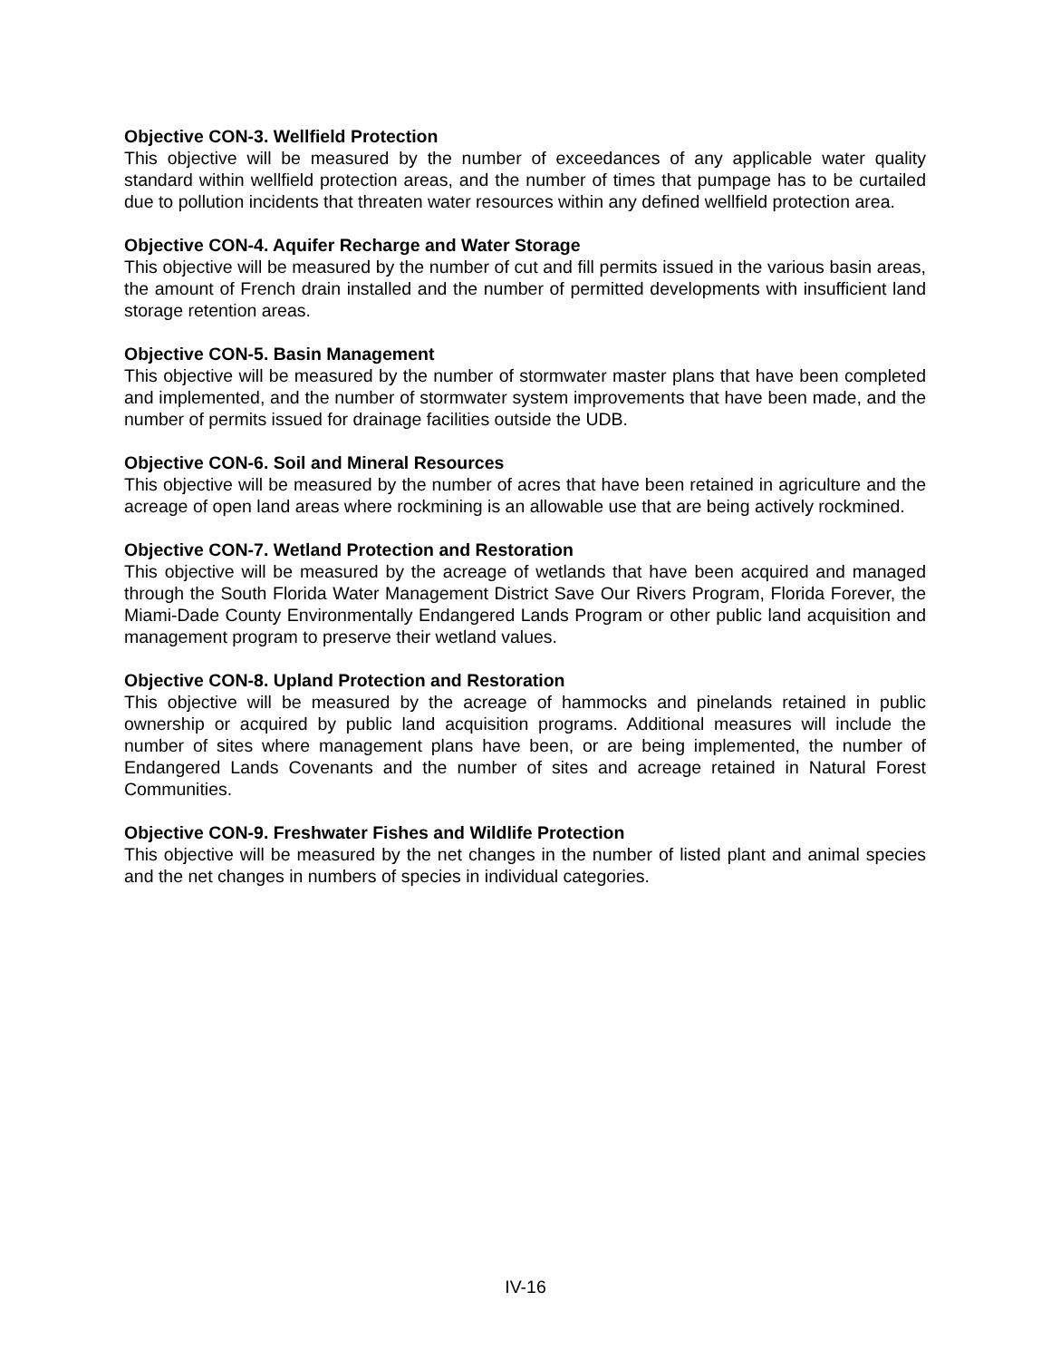Objective CON-3. Wellfield Protection
This objective will be measured by the number of exceedances of any applicable water quality standard within wellfield protection areas, and the number of times that pumpage has to be curtailed due to pollution incidents that threaten water resources within any defined wellfield protection area.
Objective CON-4. Aquifer Recharge and Water Storage
This objective will be measured by the number of cut and fill permits issued in the various basin areas, the amount of French drain installed and the number of permitted developments with insufficient land storage retention areas.
Objective CON-5. Basin Management
This objective will be measured by the number of stormwater master plans that have been completed and implemented, and the number of stormwater system improvements that have been made, and the number of permits issued for drainage facilities outside the UDB.
Objective CON-6. Soil and Mineral Resources
This objective will be measured by the number of acres that have been retained in agriculture and the acreage of open land areas where rockmining is an allowable use that are being actively rockmined.
Objective CON-7. Wetland Protection and Restoration
This objective will be measured by the acreage of wetlands that have been acquired and managed through the South Florida Water Management District Save Our Rivers Program, Florida Forever, the Miami-Dade County Environmentally Endangered Lands Program or other public land acquisition and management program to preserve their wetland values.
Objective CON-8. Upland Protection and Restoration
This objective will be measured by the acreage of hammocks and pinelands retained in public ownership or acquired by public land acquisition programs. Additional measures will include the number of sites where management plans have been, or are being implemented, the number of Endangered Lands Covenants and the number of sites and acreage retained in Natural Forest Communities.
Objective CON-9. Freshwater Fishes and Wildlife Protection
This objective will be measured by the net changes in the number of listed plant and animal species and the net changes in numbers of species in individual categories.
IV-16